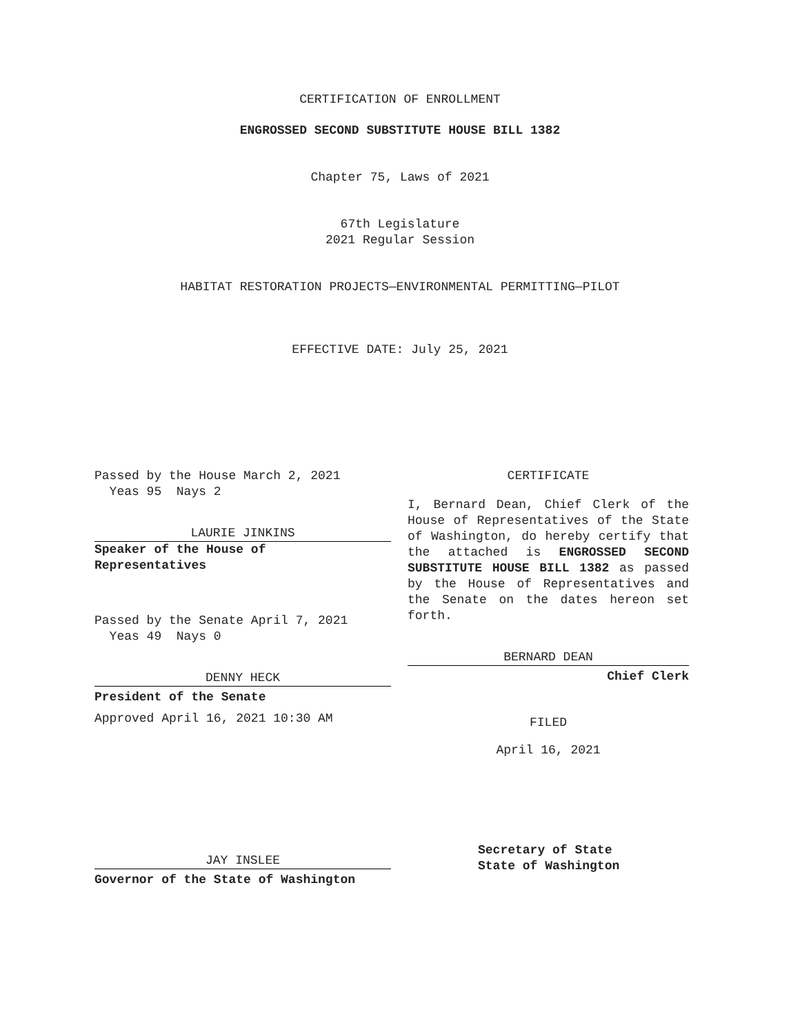CERTIFICATION OF ENROLLMENT
ENGROSSED SECOND SUBSTITUTE HOUSE BILL 1382
Chapter 75, Laws of 2021
67th Legislature
2021 Regular Session
HABITAT RESTORATION PROJECTS—ENVIRONMENTAL PERMITTING—PILOT
EFFECTIVE DATE: July 25, 2021
Passed by the House March 2, 2021
Yeas 95 Nays 2
LAURIE JINKINS
Speaker of the House of
Representatives
Passed by the Senate April 7, 2021
Yeas 49 Nays 0
DENNY HECK
President of the Senate
Approved April 16, 2021 10:30 AM
JAY INSLEE
Governor of the State of Washington
CERTIFICATE
I, Bernard Dean, Chief Clerk of the House of Representatives of the State of Washington, do hereby certify that the attached is ENGROSSED SECOND SUBSTITUTE HOUSE BILL 1382 as passed by the House of Representatives and the Senate on the dates hereon set forth.
BERNARD DEAN
Chief Clerk
FILED
April 16, 2021
Secretary of State
State of Washington